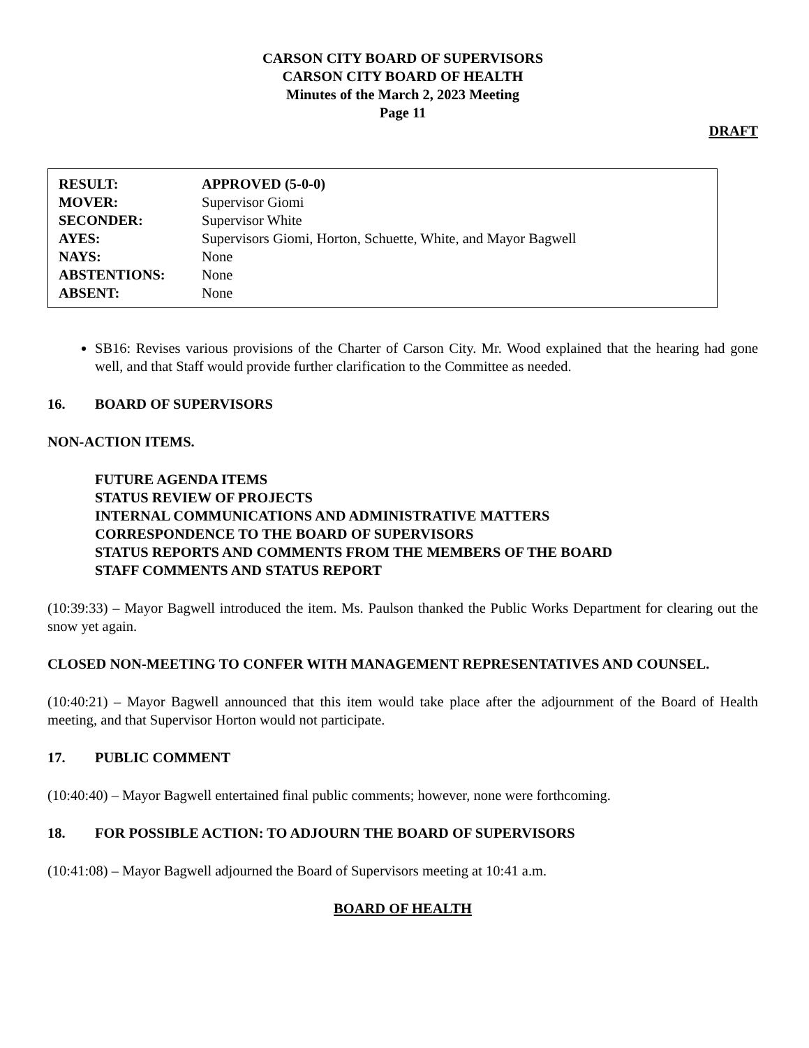CARSON CITY BOARD OF SUPERVISORS
CARSON CITY BOARD OF HEALTH
Minutes of the March 2, 2023 Meeting
Page 11
DRAFT
| RESULT: | APPROVED (5-0-0) |
| MOVER: | Supervisor Giomi |
| SECONDER: | Supervisor White |
| AYES: | Supervisors Giomi, Horton, Schuette, White, and Mayor Bagwell |
| NAYS: | None |
| ABSTENTIONS: | None |
| ABSENT: | None |
SB16: Revises various provisions of the Charter of Carson City. Mr. Wood explained that the hearing had gone well, and that Staff would provide further clarification to the Committee as needed.
16. BOARD OF SUPERVISORS
NON-ACTION ITEMS.
FUTURE AGENDA ITEMS
STATUS REVIEW OF PROJECTS
INTERNAL COMMUNICATIONS AND ADMINISTRATIVE MATTERS
CORRESPONDENCE TO THE BOARD OF SUPERVISORS
STATUS REPORTS AND COMMENTS FROM THE MEMBERS OF THE BOARD
STAFF COMMENTS AND STATUS REPORT
(10:39:33) – Mayor Bagwell introduced the item. Ms. Paulson thanked the Public Works Department for clearing out the snow yet again.
CLOSED NON-MEETING TO CONFER WITH MANAGEMENT REPRESENTATIVES AND COUNSEL.
(10:40:21) – Mayor Bagwell announced that this item would take place after the adjournment of the Board of Health meeting, and that Supervisor Horton would not participate.
17. PUBLIC COMMENT
(10:40:40) – Mayor Bagwell entertained final public comments; however, none were forthcoming.
18. FOR POSSIBLE ACTION: TO ADJOURN THE BOARD OF SUPERVISORS
(10:41:08) – Mayor Bagwell adjourned the Board of Supervisors meeting at 10:41 a.m.
BOARD OF HEALTH